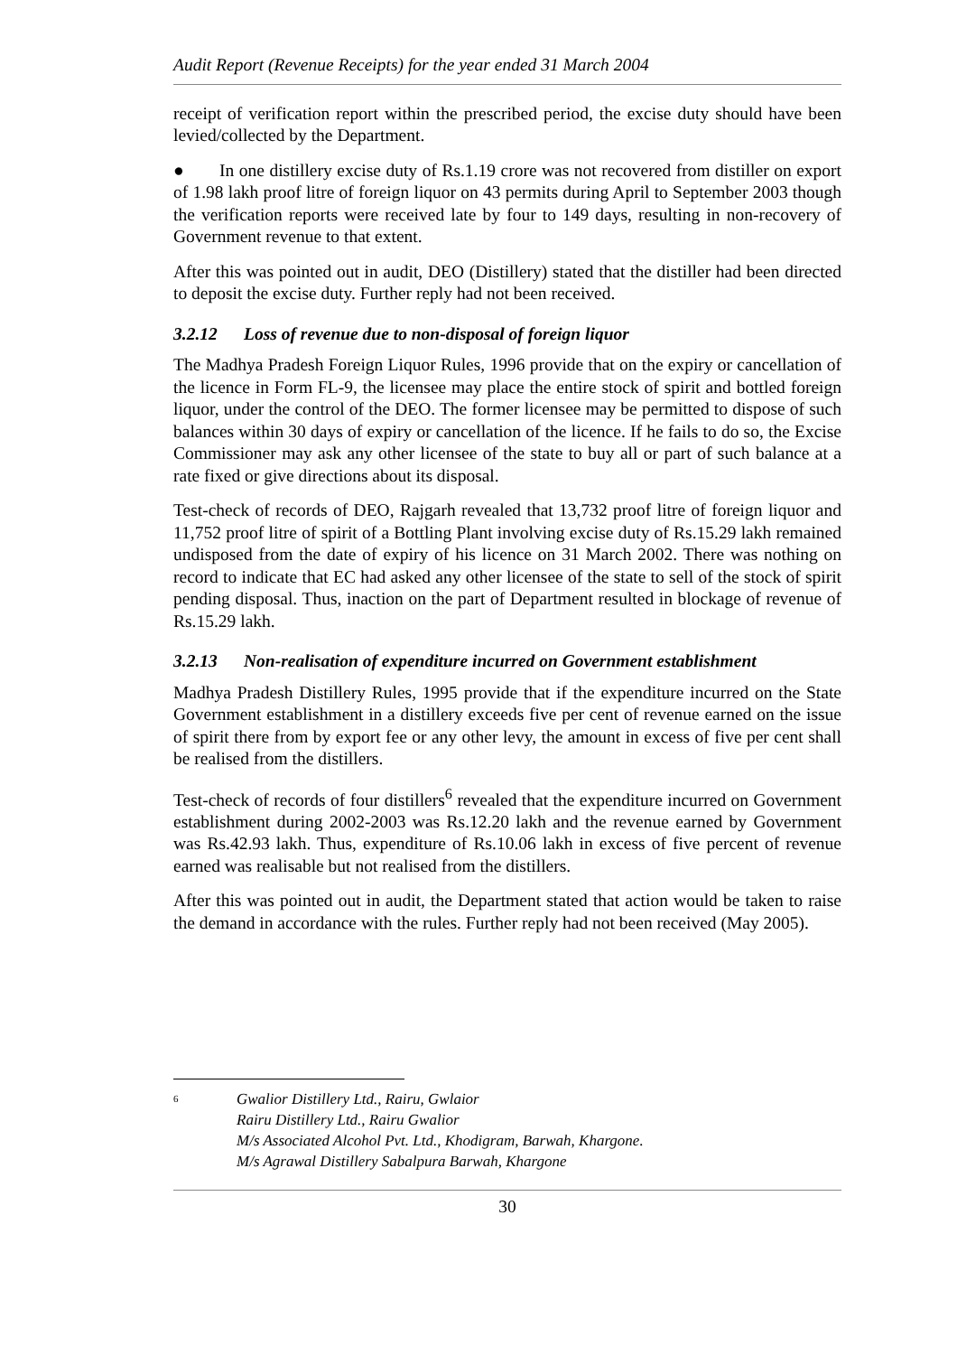Audit Report (Revenue Receipts) for the year ended 31 March 2004
receipt of verification report within the prescribed period, the excise duty should have been levied/collected by the Department.
● In one distillery excise duty of Rs.1.19 crore was not recovered from distiller on export of 1.98 lakh proof litre of foreign liquor on 43 permits during April to September 2003 though the verification reports were received late by four to 149 days, resulting in non-recovery of Government revenue to that extent.
After this was pointed out in audit, DEO (Distillery) stated that the distiller had been directed to deposit the excise duty. Further reply had not been received.
3.2.12 Loss of revenue due to non-disposal of foreign liquor
The Madhya Pradesh Foreign Liquor Rules, 1996 provide that on the expiry or cancellation of the licence in Form FL-9, the licensee may place the entire stock of spirit and bottled foreign liquor, under the control of the DEO. The former licensee may be permitted to dispose of such balances within 30 days of expiry or cancellation of the licence. If he fails to do so, the Excise Commissioner may ask any other licensee of the state to buy all or part of such balance at a rate fixed or give directions about its disposal.
Test-check of records of DEO, Rajgarh revealed that 13,732 proof litre of foreign liquor and 11,752 proof litre of spirit of a Bottling Plant involving excise duty of Rs.15.29 lakh remained undisposed from the date of expiry of his licence on 31 March 2002. There was nothing on record to indicate that EC had asked any other licensee of the state to sell of the stock of spirit pending disposal. Thus, inaction on the part of Department resulted in blockage of revenue of Rs.15.29 lakh.
3.2.13 Non-realisation of expenditure incurred on Government establishment
Madhya Pradesh Distillery Rules, 1995 provide that if the expenditure incurred on the State Government establishment in a distillery exceeds five per cent of revenue earned on the issue of spirit there from by export fee or any other levy, the amount in excess of five per cent shall be realised from the distillers.
Test-check of records of four distillers<sup>6</sup> revealed that the expenditure incurred on Government establishment during 2002-2003 was Rs.12.20 lakh and the revenue earned by Government was Rs.42.93 lakh. Thus, expenditure of Rs.10.06 lakh in excess of five percent of revenue earned was realisable but not realised from the distillers.
After this was pointed out in audit, the Department stated that action would be taken to raise the demand in accordance with the rules. Further reply had not been received (May 2005).
<sup>6</sup>
Gwalior Distillery Ltd., Rairu, Gwlaior
Rairu Distillery Ltd., Rairu Gwalior
M/s Associated Alcohol Pvt. Ltd., Khodigram, Barwah, Khargone.
M/s Agrawal Distillery Sabalpura Barwah, Khargone
30